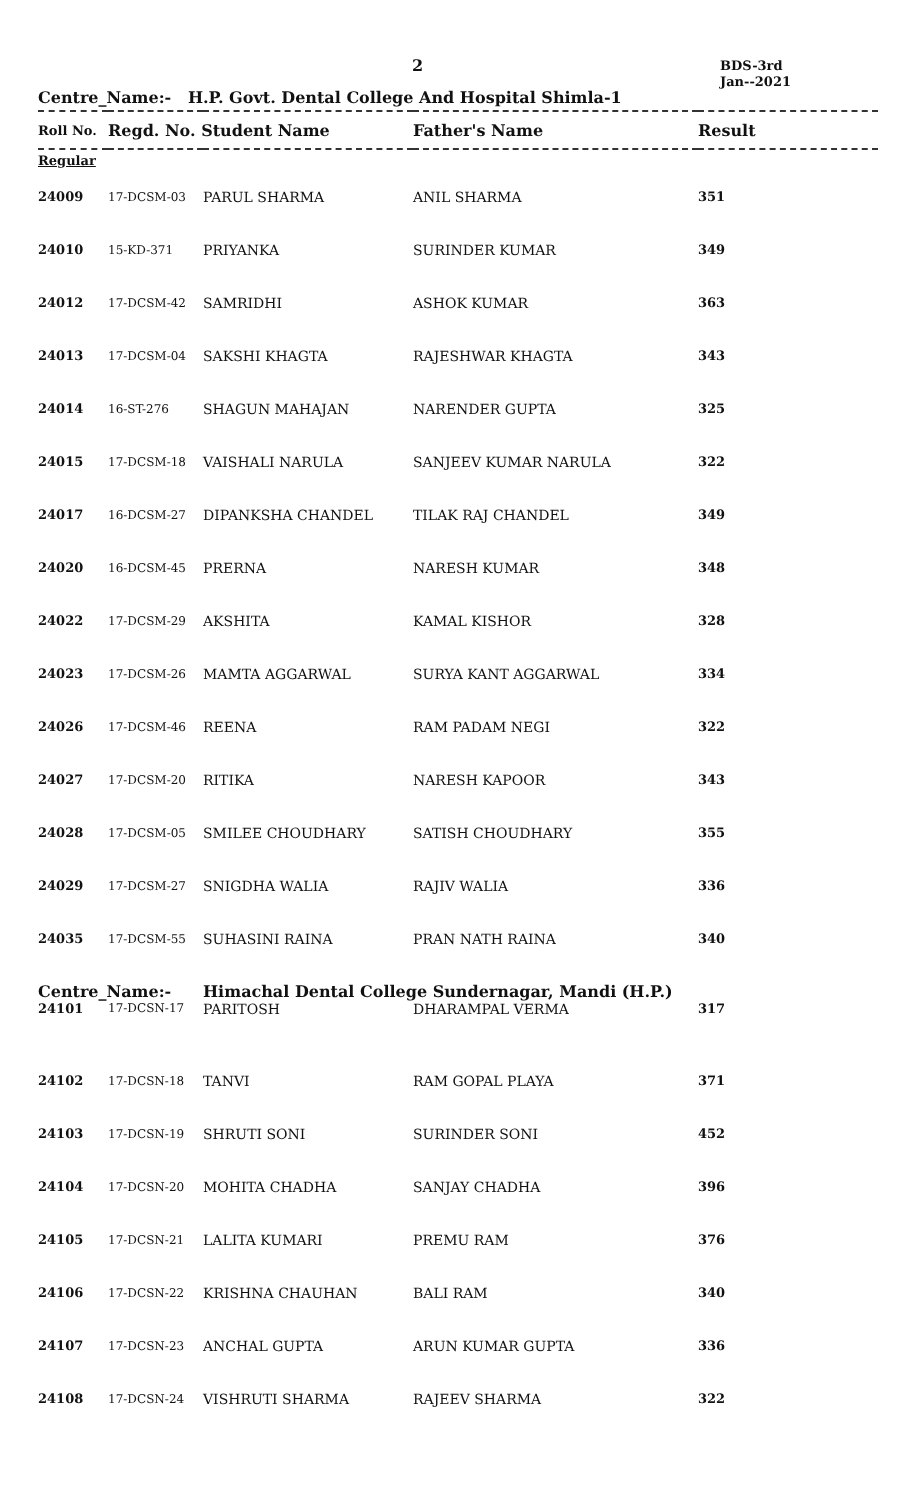2
BDS-3rd
Jan--2021
Centre_Name:- H.P. Govt. Dental College And Hospital Shimla-1
| Roll No. | Regd. No. Student Name | | Father's Name | Result |
| --- | --- | --- | --- | --- |
| Regular | | | | |
| 24009 | 17-DCSM-03 | PARUL SHARMA | ANIL SHARMA | 351 |
| 24010 | 15-KD-371 | PRIYANKA | SURINDER KUMAR | 349 |
| 24012 | 17-DCSM-42 | SAMRIDHI | ASHOK KUMAR | 363 |
| 24013 | 17-DCSM-04 | SAKSHI KHAGTA | RAJESHWAR KHAGTA | 343 |
| 24014 | 16-ST-276 | SHAGUN MAHAJAN | NARENDER GUPTA | 325 |
| 24015 | 17-DCSM-18 | VAISHALI NARULA | SANJEEV KUMAR NARULA | 322 |
| 24017 | 16-DCSM-27 | DIPANKSHA CHANDEL | TILAK RAJ CHANDEL | 349 |
| 24020 | 16-DCSM-45 | PRERNA | NARESH KUMAR | 348 |
| 24022 | 17-DCSM-29 | AKSHITA | KAMAL KISHOR | 328 |
| 24023 | 17-DCSM-26 | MAMTA AGGARWAL | SURYA KANT AGGARWAL | 334 |
| 24026 | 17-DCSM-46 | REENA | RAM PADAM NEGI | 322 |
| 24027 | 17-DCSM-20 | RITIKA | NARESH KAPOOR | 343 |
| 24028 | 17-DCSM-05 | SMILEE CHOUDHARY | SATISH CHOUDHARY | 355 |
| 24029 | 17-DCSM-27 | SNIGDHA WALIA | RAJIV WALIA | 336 |
| 24035 | 17-DCSM-55 | SUHASINI RAINA | PRAN NATH RAINA | 340 |
| Centre_Name:- | | Himachal Dental College Sundernagar, Mandi (H.P.) | | |
| 24101 | 17-DCSN-17 | PARITOSH | DHARAMPAL VERMA | 317 |
| 24102 | 17-DCSN-18 | TANVI | RAM GOPAL PLAYA | 371 |
| 24103 | 17-DCSN-19 | SHRUTI SONI | SURINDER SONI | 452 |
| 24104 | 17-DCSN-20 | MOHITA CHADHA | SANJAY CHADHA | 396 |
| 24105 | 17-DCSN-21 | LALITA KUMARI | PREMU RAM | 376 |
| 24106 | 17-DCSN-22 | KRISHNA CHAUHAN | BALI RAM | 340 |
| 24107 | 17-DCSN-23 | ANCHAL GUPTA | ARUN KUMAR GUPTA | 336 |
| 24108 | 17-DCSN-24 | VISHRUTI SHARMA | RAJEEV SHARMA | 322 |